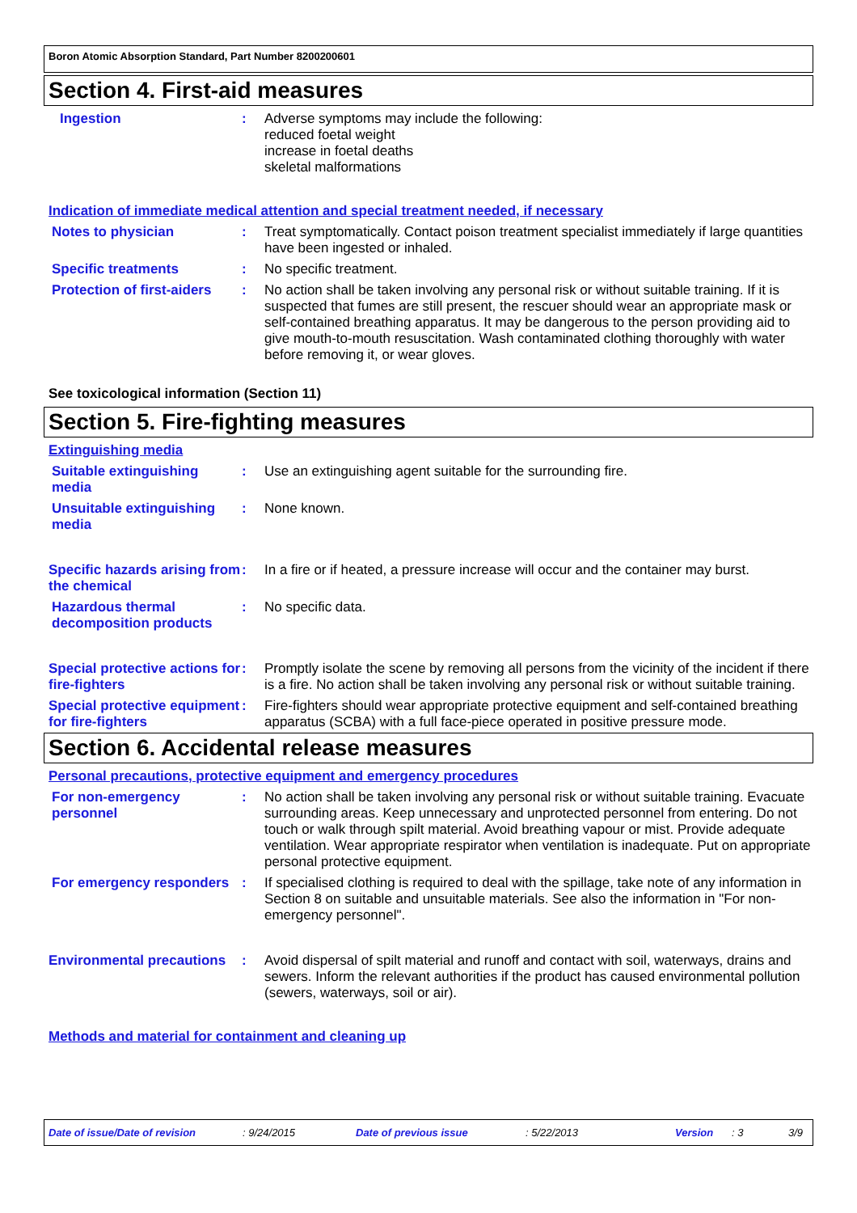Boron Atomic Absorption Standard, Part Number 8200200601
Section 4. First-aid measures
Ingestion : Adverse symptoms may include the following:
reduced foetal weight
increase in foetal deaths
skeletal malformations
Indication of immediate medical attention and special treatment needed, if necessary
Notes to physician : Treat symptomatically. Contact poison treatment specialist immediately if large quantities have been ingested or inhaled.
Specific treatments : No specific treatment.
Protection of first-aiders
: No action shall be taken involving any personal risk or without suitable training. If it is suspected that fumes are still present, the rescuer should wear an appropriate mask or self-contained breathing apparatus. It may be dangerous to the person providing aid to give mouth-to-mouth resuscitation. Wash contaminated clothing thoroughly with water before removing it, or wear gloves.
See toxicological information (Section 11)
Section 5. Fire-fighting measures
Extinguishing media
Suitable extinguishing media
: Use an extinguishing agent suitable for the surrounding fire.
Unsuitable extinguishing media
: None known.
Specific hazards arising from the chemical
: In a fire or if heated, a pressure increase will occur and the container may burst.
Hazardous thermal decomposition products
: No specific data.
Special protective actions for fire-fighters
: Promptly isolate the scene by removing all persons from the vicinity of the incident if there is a fire. No action shall be taken involving any personal risk or without suitable training.
Special protective equipment for fire-fighters
: Fire-fighters should wear appropriate protective equipment and self-contained breathing apparatus (SCBA) with a full face-piece operated in positive pressure mode.
Section 6. Accidental release measures
Personal precautions, protective equipment and emergency procedures
For non-emergency personnel
: No action shall be taken involving any personal risk or without suitable training. Evacuate surrounding areas. Keep unnecessary and unprotected personnel from entering. Do not touch or walk through spilt material. Avoid breathing vapour or mist. Provide adequate ventilation. Wear appropriate respirator when ventilation is inadequate. Put on appropriate personal protective equipment.
For emergency responders : If specialised clothing is required to deal with the spillage, take note of any information in Section 8 on suitable and unsuitable materials. See also the information in "For non-emergency personnel".
Environmental precautions
: Avoid dispersal of spilt material and runoff and contact with soil, waterways, drains and sewers. Inform the relevant authorities if the product has caused environmental pollution (sewers, waterways, soil or air).
Methods and material for containment and cleaning up
Date of issue/Date of revision: 9/24/2015 Date of previous issue: 5/22/2013 Version: 3 3/9